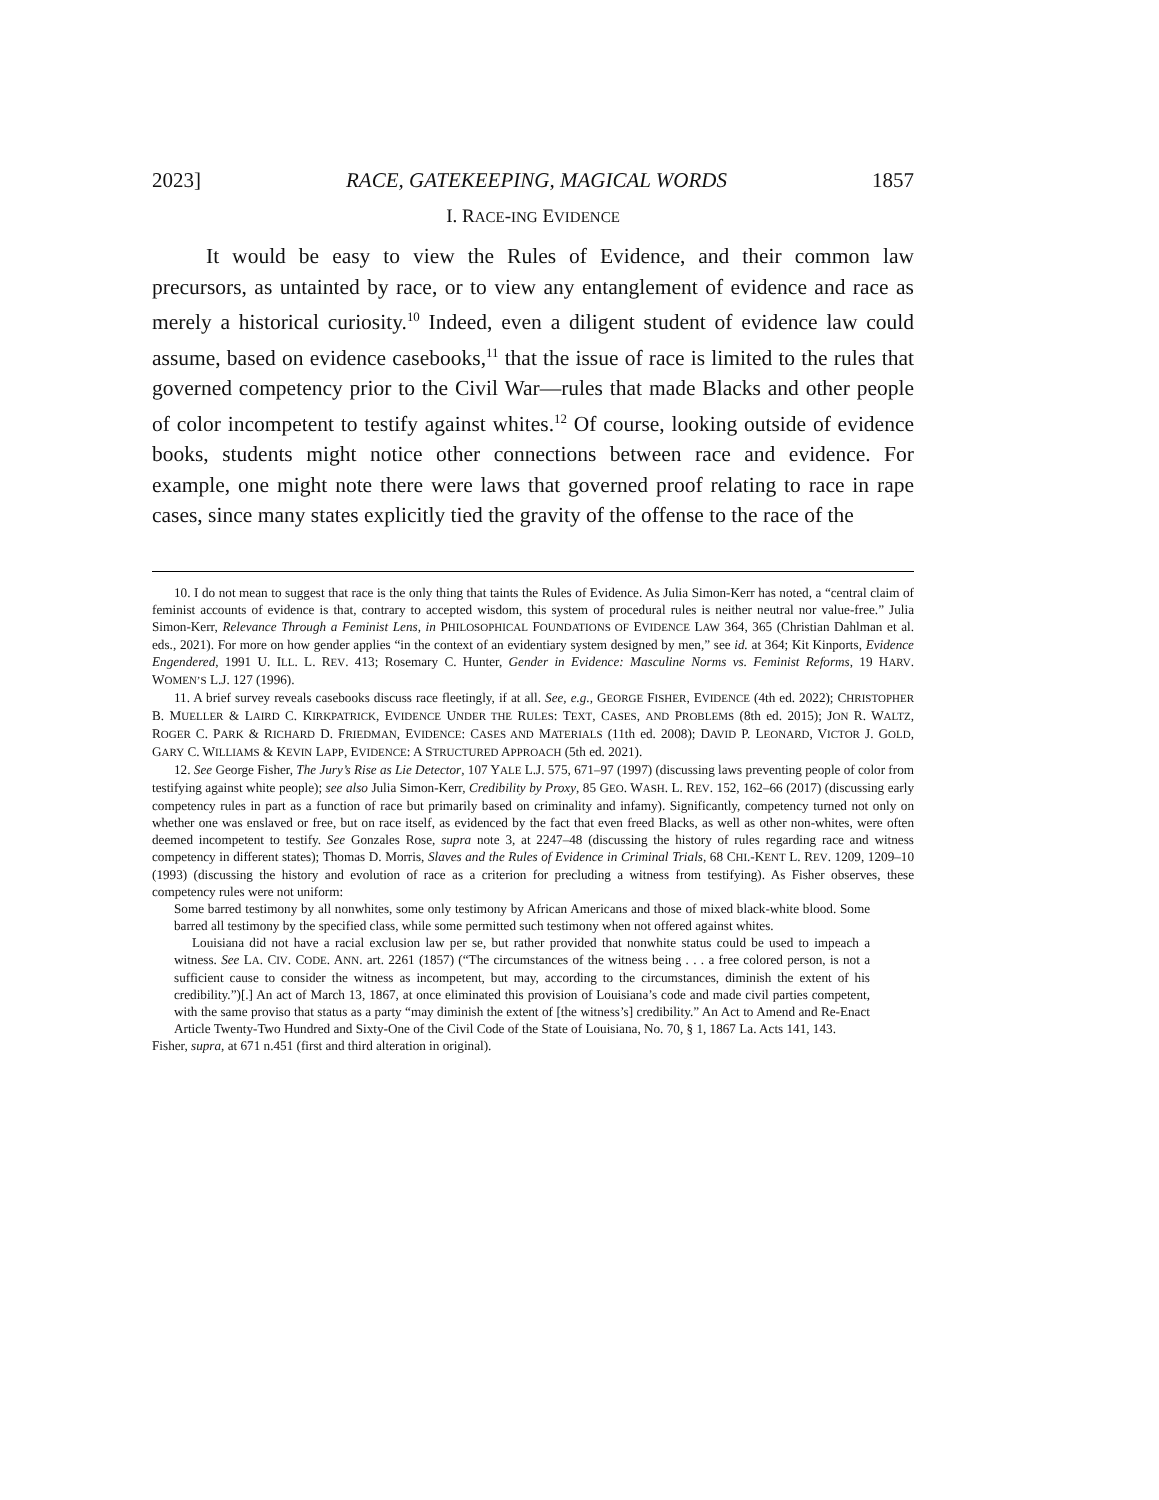2023] RACE, GATEKEEPING, MAGICAL WORDS 1857
I. RACE-ING EVIDENCE
It would be easy to view the Rules of Evidence, and their common law precursors, as untainted by race, or to view any entanglement of evidence and race as merely a historical curiosity.<sup>10</sup> Indeed, even a diligent student of evidence law could assume, based on evidence casebooks,<sup>11</sup> that the issue of race is limited to the rules that governed competency prior to the Civil War—rules that made Blacks and other people of color incompetent to testify against whites.<sup>12</sup> Of course, looking outside of evidence books, students might notice other connections between race and evidence. For example, one might note there were laws that governed proof relating to race in rape cases, since many states explicitly tied the gravity of the offense to the race of the
10. I do not mean to suggest that race is the only thing that taints the Rules of Evidence. As Julia Simon-Kerr has noted, a “central claim of feminist accounts of evidence is that, contrary to accepted wisdom, this system of procedural rules is neither neutral nor value-free.” Julia Simon-Kerr, Relevance Through a Feminist Lens, in PHILOSOPHICAL FOUNDATIONS OF EVIDENCE LAW 364, 365 (Christian Dahlman et al. eds., 2021). For more on how gender applies “in the context of an evidentiary system designed by men,” see id. at 364; Kit Kinports, Evidence Engendered, 1991 U. ILL. L. REV. 413; Rosemary C. Hunter, Gender in Evidence: Masculine Norms vs. Feminist Reforms, 19 HARV. WOMEN’S L.J. 127 (1996).
11. A brief survey reveals casebooks discuss race fleetingly, if at all. See, e.g., GEORGE FISHER, EVIDENCE (4th ed. 2022); CHRISTOPHER B. MUELLER & LAIRD C. KIRKPATRICK, EVIDENCE UNDER THE RULES: TEXT, CASES, AND PROBLEMS (8th ed. 2015); JON R. WALTZ, ROGER C. PARK & RICHARD D. FRIEDMAN, EVIDENCE: CASES AND MATERIALS (11th ed. 2008); DAVID P. LEONARD, VICTOR J. GOLD, GARY C. WILLIAMS & KEVIN LAPP, EVIDENCE: A STRUCTURED APPROACH (5th ed. 2021).
12. See George Fisher, The Jury’s Rise as Lie Detector, 107 YALE L.J. 575, 671–97 (1997) (discussing laws preventing people of color from testifying against white people); see also Julia Simon-Kerr, Credibility by Proxy, 85 GEO. WASH. L. REV. 152, 162–66 (2017) (discussing early competency rules in part as a function of race but primarily based on criminality and infamy). Significantly, competency turned not only on whether one was enslaved or free, but on race itself, as evidenced by the fact that even freed Blacks, as well as other non-whites, were often deemed incompetent to testify. See Gonzales Rose, supra note 3, at 2247–48 (discussing the history of rules regarding race and witness competency in different states); Thomas D. Morris, Slaves and the Rules of Evidence in Criminal Trials, 68 CHI.-KENT L. REV. 1209, 1209–10 (1993) (discussing the history and evolution of race as a criterion for precluding a witness from testifying). As Fisher observes, these competency rules were not uniform:
Some barred testimony by all nonwhites, some only testimony by African Americans and those of mixed black-white blood. Some barred all testimony by the specified class, while some permitted such testimony when not offered against whites.
Louisiana did not have a racial exclusion law per se, but rather provided that nonwhite status could be used to impeach a witness. See LA. CIV. CODE. ANN. art. 2261 (1857) (“The circumstances of the witness being . . . a free colored person, is not a sufficient cause to consider the witness as incompetent, but may, according to the circumstances, diminish the extent of his credibility.”)[.] An act of March 13, 1867, at once eliminated this provision of Louisiana’s code and made civil parties competent, with the same proviso that status as a party “may diminish the extent of [the witness’s] credibility.” An Act to Amend and Re-Enact Article Twenty-Two Hundred and Sixty-One of the Civil Code of the State of Louisiana, No. 70, § 1, 1867 La. Acts 141, 143.
Fisher, supra, at 671 n.451 (first and third alteration in original).